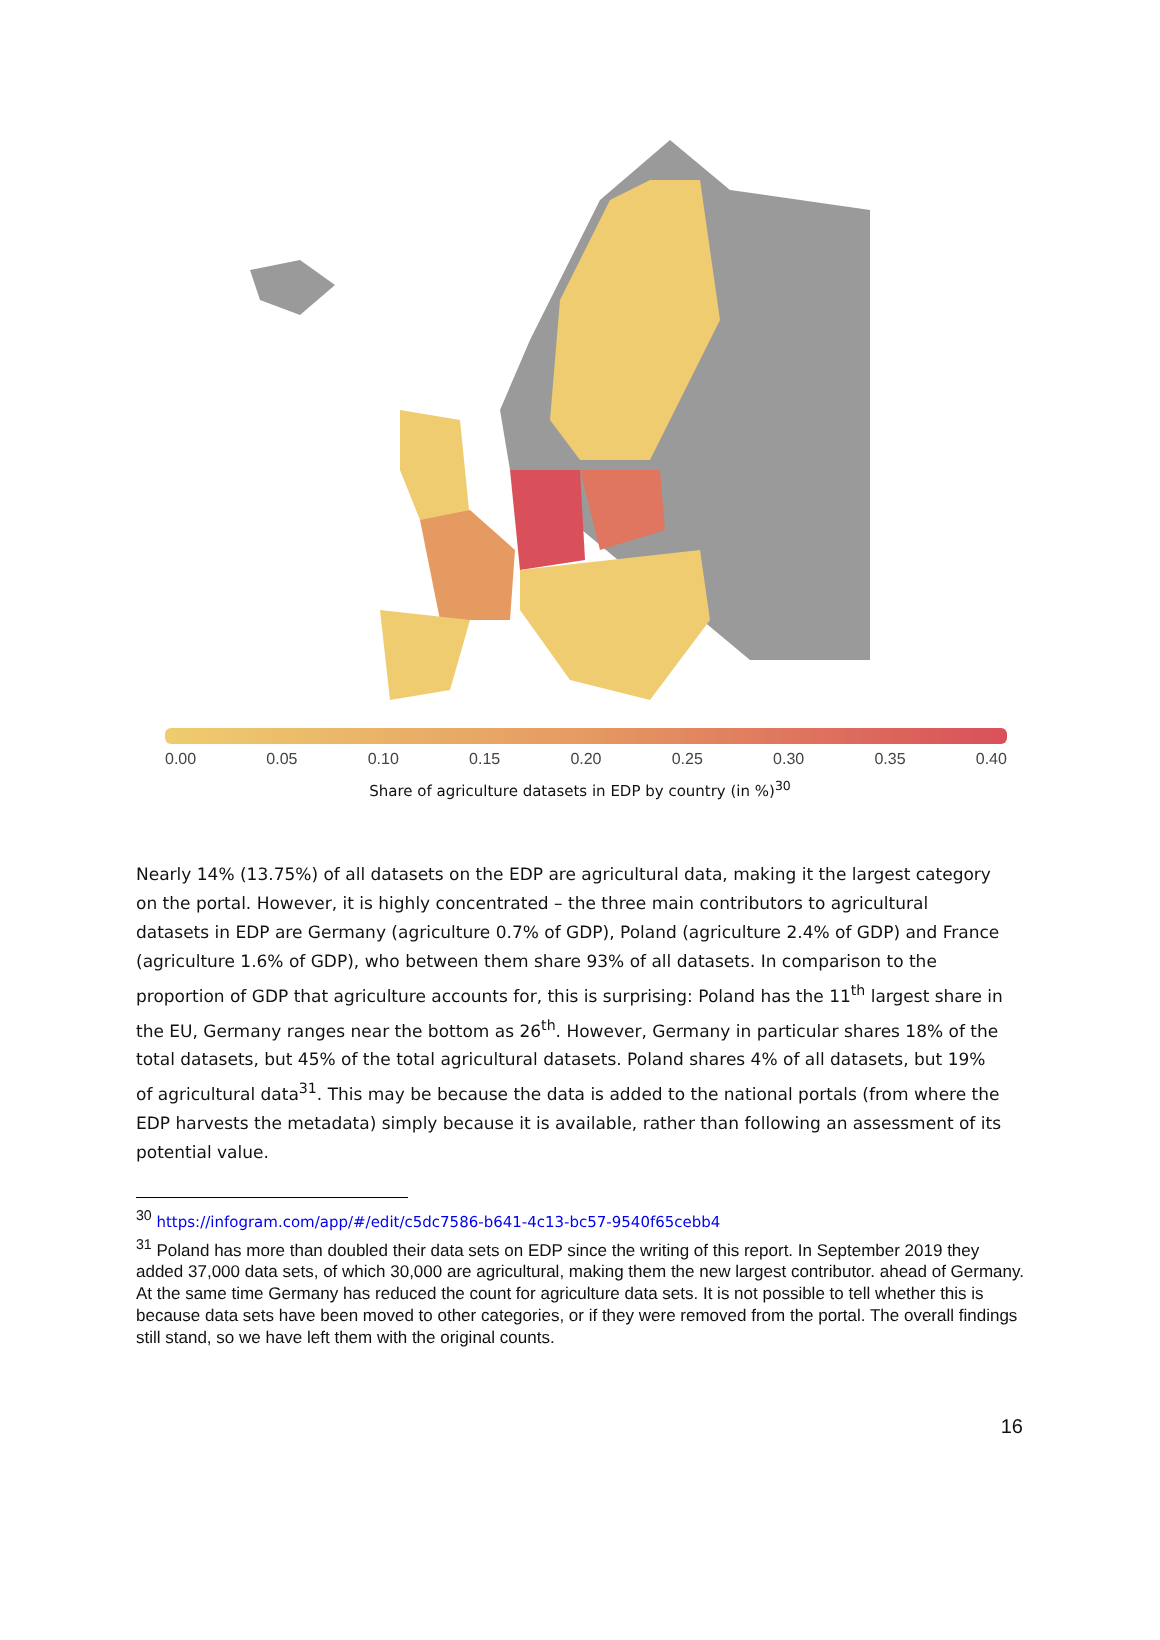0.00 0.05 0.10 0.15 0.20 0.25 0.30 0.35 0.40
Share of agriculture datasets in EDP by country (in %)<sup>30</sup>
Nearly 14% (13.75%) of all datasets on the EDP are agricultural data, making it the largest category on the portal. However, it is highly concentrated – the three main contributors to agricultural datasets in EDP are Germany (agriculture 0.7% of GDP), Poland (agriculture 2.4% of GDP) and France (agriculture 1.6% of GDP), who between them share 93% of all datasets. In comparison to the proportion of GDP that agriculture accounts for, this is surprising: Poland has the 11<sup>th</sup> largest share in the EU, Germany ranges near the bottom as 26<sup>th</sup>. However, Germany in particular shares 18% of the total datasets, but 45% of the total agricultural datasets. Poland shares 4% of all datasets, but 19% of agricultural data<sup>31</sup>. This may be because the data is added to the national portals (from where the EDP harvests the metadata) simply because it is available, rather than following an assessment of its potential value.
<sup>30</sup> https://infogram.com/app/#/edit/c5dc7586-b641-4c13-bc57-9540f65cebb4
<sup>31</sup> Poland has more than doubled their data sets on EDP since the writing of this report. In September 2019 they added 37,000 data sets, of which 30,000 are agricultural, making them the new largest contributor. ahead of Germany. At the same time Germany has reduced the count for agriculture data sets. It is not possible to tell whether this is because data sets have been moved to other categories, or if they were removed from the portal. The overall findings still stand, so we have left them with the original counts.
16